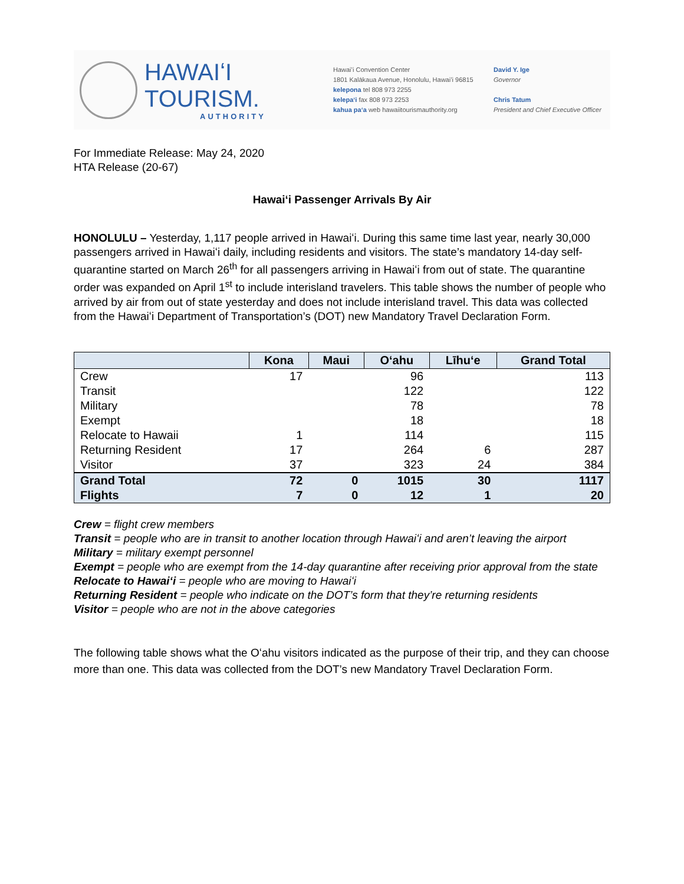HAWAIʻI TOURISM.
AUTHORITY
Hawaiʻi Convention Center
1801 Kalākaua Avenue, Honolulu, Hawaiʻi 96815
kelepona tel 808 973 2255
kelepaʻi fax 808 973 2253
kahua paʻa web hawaiitourismauthority.org
David Y. Ige
Governor
Chris Tatum
President and Chief Executive Officer
For Immediate Release: May 24, 2020
HTA Release (20-67)
Hawaiʻi Passenger Arrivals By Air
HONOLULU – Yesterday, 1,117 people arrived in Hawaiʻi. During this same time last year, nearly 30,000 passengers arrived in Hawaiʻi daily, including residents and visitors. The state’s mandatory 14-day self-quarantine started on March 26<sup>th</sup> for all passengers arriving in Hawaiʻi from out of state. The quarantine order was expanded on April 1<sup>st</sup> to include interisland travelers. This table shows the number of people who arrived by air from out of state yesterday and does not include interisland travel. This data was collected from the Hawaiʻi Department of Transportation’s (DOT) new Mandatory Travel Declaration Form.
| | Kona | Maui | Oʻahu | Līhuʻe | Grand Total |
| --- | --- | --- | --- | --- | --- |
| Crew | 17 | | 96 | | 113 |
| Transit | | | 122 | | 122 |
| Military | | | 78 | | 78 |
| Exempt | | | 18 | | 18 |
| Relocate to Hawaii | 1 | | 114 | | 115 |
| Returning Resident | 17 | | 264 | 6 | 287 |
| Visitor | 37 | | 323 | 24 | 384 |
| Grand Total | 72 | 0 | 1015 | 30 | 1117 |
| Flights | 7 | 0 | 12 | 1 | 20 |
Crew = flight crew members
Transit = people who are in transit to another location through Hawaiʻi and aren’t leaving the airport
Military = military exempt personnel
Exempt = people who are exempt from the 14-day quarantine after receiving prior approval from the state
Relocate to Hawaiʻi = people who are moving to Hawaiʻi
Returning Resident = people who indicate on the DOT’s form that they’re returning residents
Visitor = people who are not in the above categories
The following table shows what the Oʻahu visitors indicated as the purpose of their trip, and they can choose more than one. This data was collected from the DOT’s new Mandatory Travel Declaration Form.